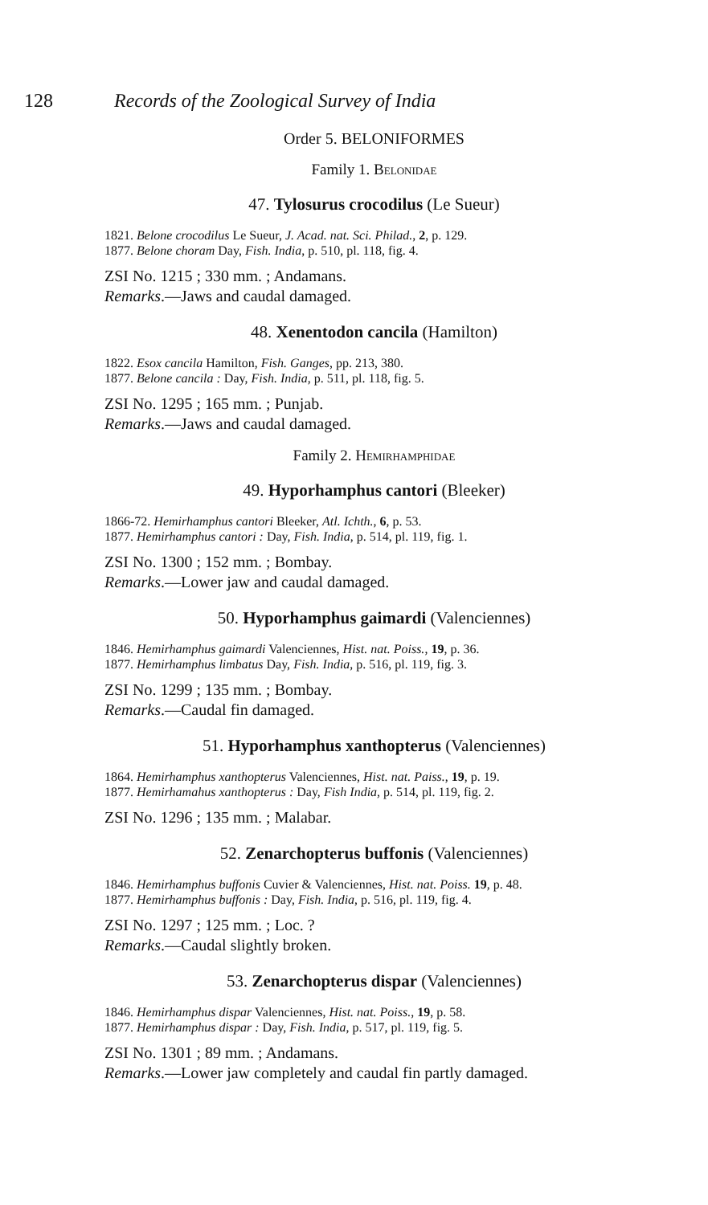128 Records of the Zoological Survey of India
Order 5. BELONIFORMES
Family 1. Belonidae
47. Tylosurus crocodilus (Le Sueur)
1821. Belone crocodilus Le Sueur, J. Acad. nat. Sci. Philad., 2, p. 129.
1877. Belone choram Day, Fish. India, p. 510, pl. 118, fig. 4.
ZSI No. 1215 ; 330 mm. ; Andamans.
Remarks.—Jaws and caudal damaged.
48. Xenentodon cancila (Hamilton)
1822. Esox cancila Hamilton, Fish. Ganges, pp. 213, 380.
1877. Belone cancila : Day, Fish. India, p. 511, pl. 118, fig. 5.
ZSI No. 1295 ; 165 mm. ; Punjab.
Remarks.—Jaws and caudal damaged.
Family 2. Hemirhamphidae
49. Hyporhamphus cantori (Bleeker)
1866-72. Hemirhamphus cantori Bleeker, Atl. Ichth., 6, p. 53.
1877. Hemirhamphus cantori : Day, Fish. India, p. 514, pl. 119, fig. 1.
ZSI No. 1300 ; 152 mm. ; Bombay.
Remarks.—Lower jaw and caudal damaged.
50. Hyporhamphus gaimardi (Valenciennes)
1846. Hemirhamphus gaimardi Valenciennes, Hist. nat. Poiss., 19, p. 36.
1877. Hemirhamphus limbatus Day, Fish. India, p. 516, pl. 119, fig. 3.
ZSI No. 1299 ; 135 mm. ; Bombay.
Remarks.—Caudal fin damaged.
51. Hyporhamphus xanthopterus (Valenciennes)
1864. Hemirhamphus xanthopterus Valenciennes, Hist. nat. Paiss., 19, p. 19.
1877. Hemirhamahus xanthopterus : Day, Fish India, p. 514, pl. 119, fig. 2.
ZSI No. 1296 ; 135 mm. ; Malabar.
52. Zenarchopterus buffonis (Valenciennes)
1846. Hemirhamphus buffonis Cuvier & Valenciennes, Hist. nat. Poiss. 19, p. 48.
1877. Hemirhamphus buffonis : Day, Fish. India, p. 516, pl. 119, fig. 4.
ZSI No. 1297 ; 125 mm. ; Loc. ?
Remarks.—Caudal slightly broken.
53. Zenarchopterus dispar (Valenciennes)
1846. Hemirhamphus dispar Valenciennes, Hist. nat. Poiss., 19, p. 58.
1877. Hemirhamphus dispar : Day, Fish. India, p. 517, pl. 119, fig. 5.
ZSI No. 1301 ; 89 mm. ; Andamans.
Remarks.—Lower jaw completely and caudal fin partly damaged.